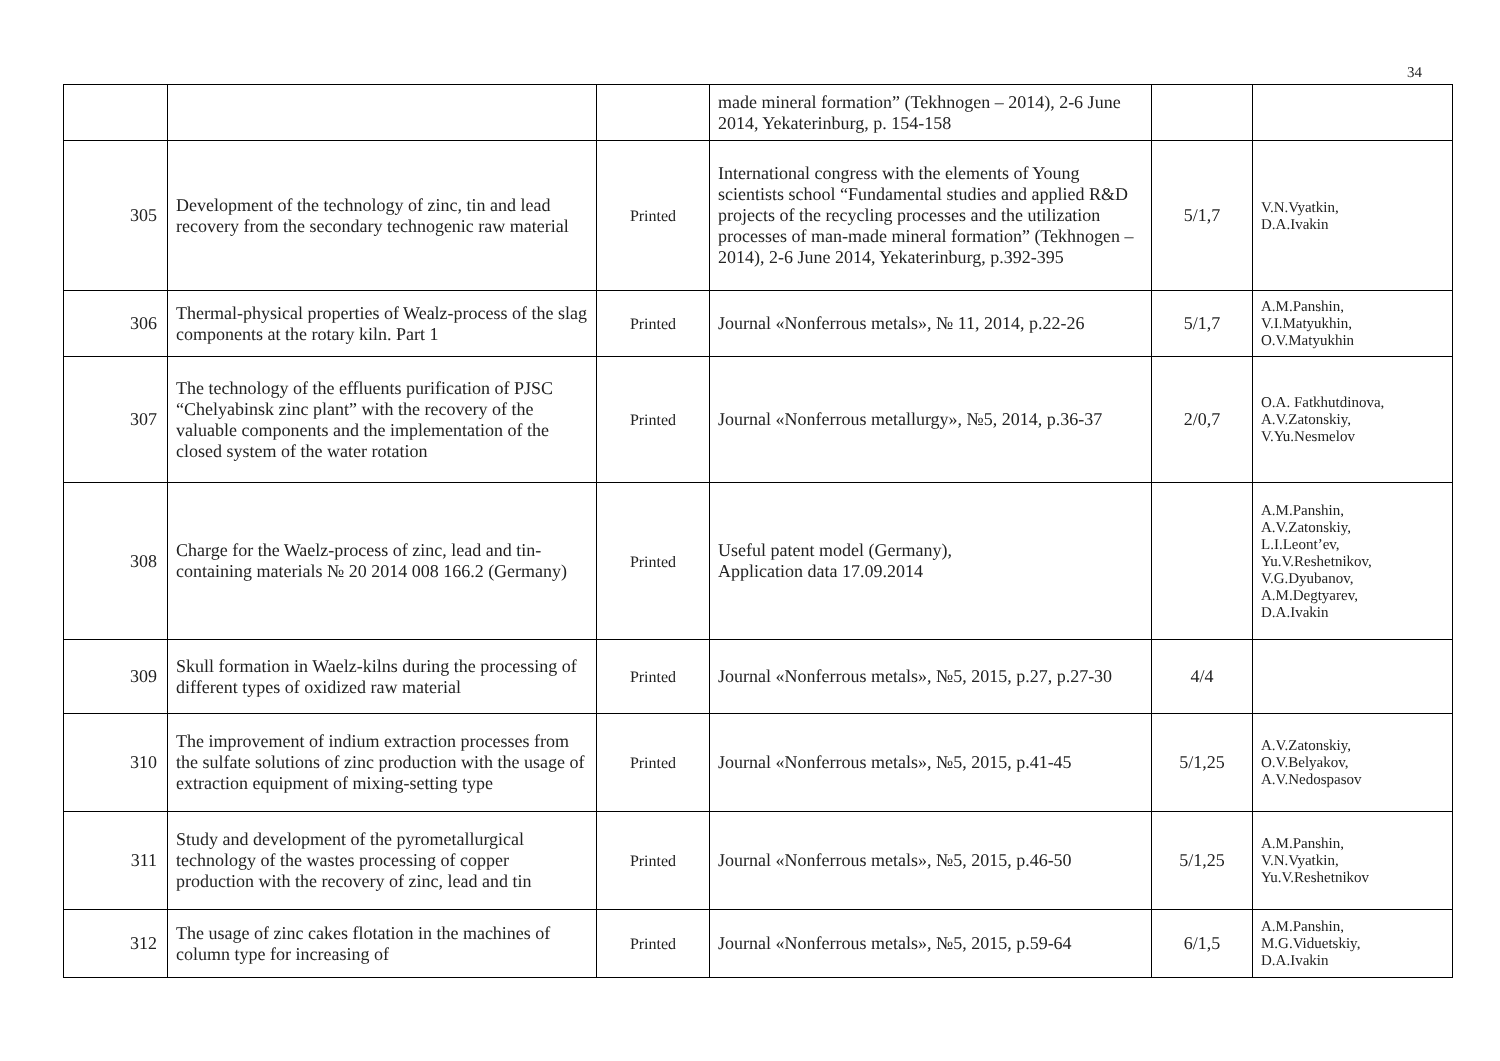34
| | | | made mineral formation” (Tekhnogen – 2014), 2-6 June 2014, Yekaterinburg, p. 154-158 | | |
| 305 | Development of the technology of zinc, tin and lead recovery from the secondary technogenic raw material | Printed | International congress with the elements of Young scientists school “Fundamental studies and applied R&D projects of the recycling processes and the utilization processes of man-made mineral formation” (Tekhnogen – 2014), 2-6 June 2014, Yekaterinburg, p.392-395 | 5/1,7 | V.N.Vyatkin, D.A.Ivakin |
| 306 | Thermal-physical properties of Wealz-process of the slag components at the rotary kiln. Part 1 | Printed | Journal «Nonferrous metals», № 11, 2014, p.22-26 | 5/1,7 | A.M.Panshin, V.I.Matyukhin, O.V.Matyukhin |
| 307 | The technology of the effluents purification of PJSC “Chelyabinsk zinc plant” with the recovery of the valuable components and the implementation of the closed system of the water rotation | Printed | Journal «Nonferrous metallurgy», №5, 2014, p.36-37 | 2/0,7 | O.A. Fatkhutdinova, A.V.Zatonskiy, V.Yu.Nesmelov |
| 308 | Charge for the Waelz-process of zinc, lead and tin-containing materials № 20 2014 008 166.2 (Germany) | Printed | Useful patent model (Germany), Application data 17.09.2014 | | A.M.Panshin, A.V.Zatonskiy, L.I.Leont’ev, Yu.V.Reshetnikov, V.G.Dyubanov, A.M.Degtyarev, D.A.Ivakin |
| 309 | Skull formation in Waelz-kilns during the processing of different types of oxidized raw material | Printed | Journal «Nonferrous metals», №5, 2015, p.27, p.27-30 | 4/4 | |
| 310 | The improvement of indium extraction processes from the sulfate solutions of zinc production with the usage of extraction equipment of mixing-setting type | Printed | Journal «Nonferrous metals», №5, 2015, p.41-45 | 5/1,25 | A.V.Zatonskiy, O.V.Belyakov, A.V.Nedospasov |
| 311 | Study and development of the pyrometallurgical technology of the wastes processing of copper production with the recovery of zinc, lead and tin | Printed | Journal «Nonferrous metals», №5, 2015, p.46-50 | 5/1,25 | A.M.Panshin, V.N.Vyatkin, Yu.V.Reshetnikov |
| 312 | The usage of zinc cakes flotation in the machines of column type for increasing of | Printed | Journal «Nonferrous metals», №5, 2015, p.59-64 | 6/1,5 | A.M.Panshin, M.G.Viduetskiy, D.A.Ivakin |